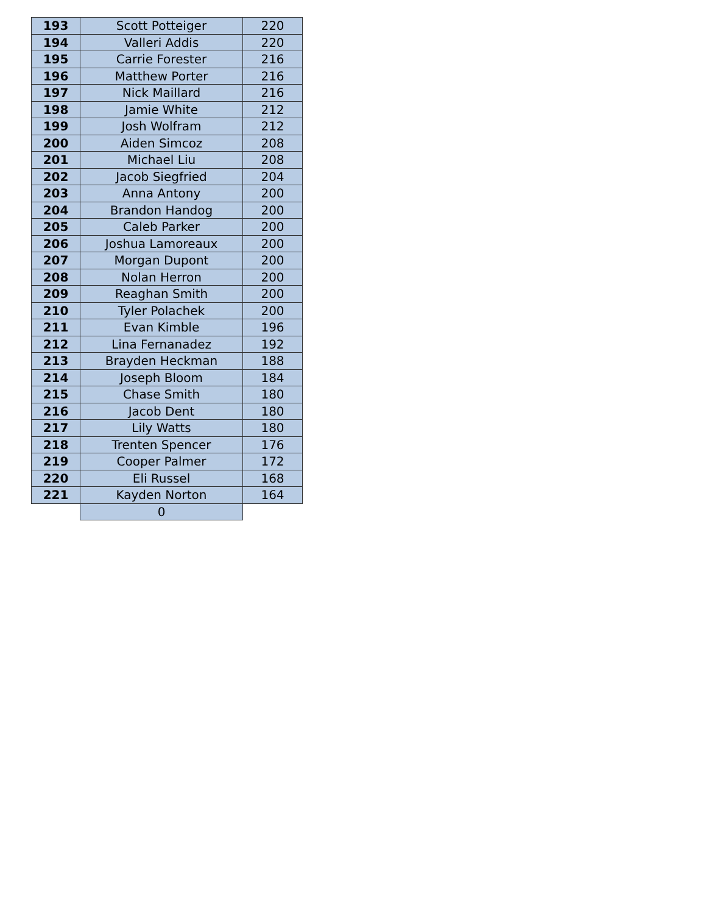| 193 | Scott Potteiger | 220 |
| 194 | Valleri Addis | 220 |
| 195 | Carrie Forester | 216 |
| 196 | Matthew Porter | 216 |
| 197 | Nick Maillard | 216 |
| 198 | Jamie White | 212 |
| 199 | Josh Wolfram | 212 |
| 200 | Aiden Simcoz | 208 |
| 201 | Michael Liu | 208 |
| 202 | Jacob Siegfried | 204 |
| 203 | Anna Antony | 200 |
| 204 | Brandon Handog | 200 |
| 205 | Caleb Parker | 200 |
| 206 | Joshua Lamoreaux | 200 |
| 207 | Morgan Dupont | 200 |
| 208 | Nolan Herron | 200 |
| 209 | Reaghan Smith | 200 |
| 210 | Tyler Polachek | 200 |
| 211 | Evan Kimble | 196 |
| 212 | Lina Fernanadez | 192 |
| 213 | Brayden Heckman | 188 |
| 214 | Joseph Bloom | 184 |
| 215 | Chase Smith | 180 |
| 216 | Jacob Dent | 180 |
| 217 | Lily Watts | 180 |
| 218 | Trenten Spencer | 176 |
| 219 | Cooper Palmer | 172 |
| 220 | Eli Russel | 168 |
| 221 | Kayden Norton | 164 |
| | 0 | |